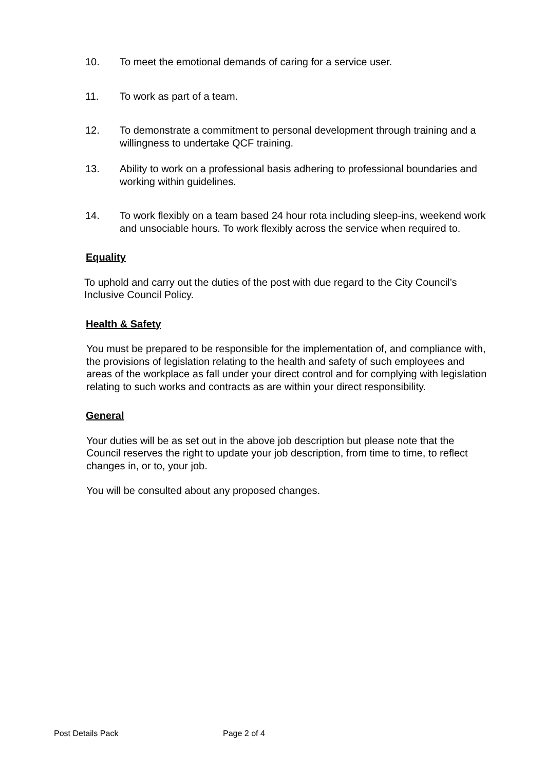10. To meet the emotional demands of caring for a service user.
11. To work as part of a team.
12. To demonstrate a commitment to personal development through training and a willingness to undertake QCF training.
13. Ability to work on a professional basis adhering to professional boundaries and working within guidelines.
14. To work flexibly on a team based 24 hour rota including sleep-ins, weekend work and unsociable hours. To work flexibly across the service when required to.
Equality
To uphold and carry out the duties of the post with due regard to the City Council’s Inclusive Council Policy.
Health & Safety
You must be prepared to be responsible for the implementation of, and compliance with, the provisions of legislation relating to the health and safety of such employees and areas of the workplace as fall under your direct control and for complying with legislation relating to such works and contracts as are within your direct responsibility.
General
Your duties will be as set out in the above job description but please note that the Council reserves the right to update your job description, from time to time, to reflect changes in, or to, your job.
You will be consulted about any proposed changes.
Post Details Pack Page 2 of 4